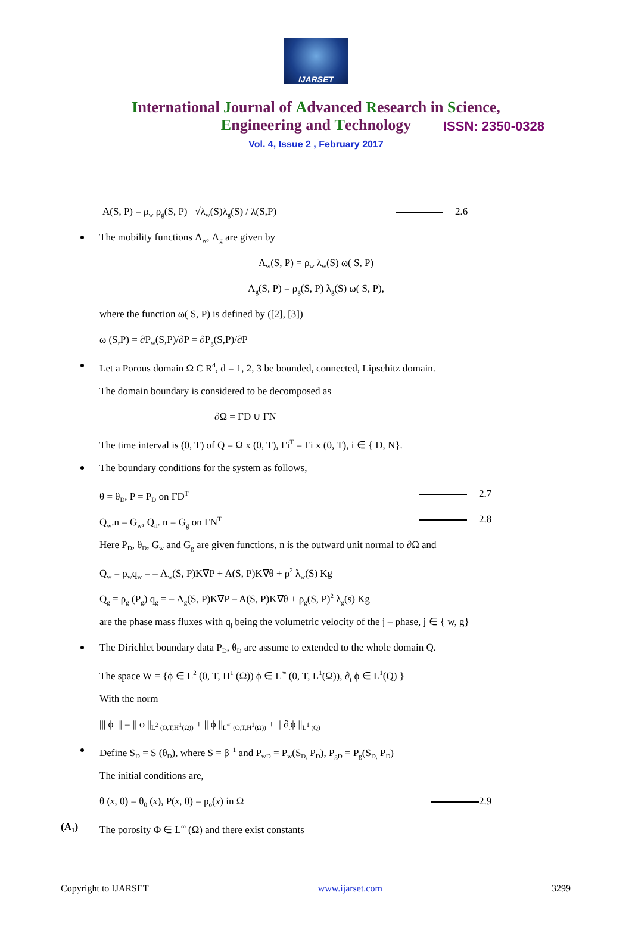IJARSET
ISSN: 2350-0328
International Journal of Advanced Research in Science,
Engineering and Technology
Vol. 4, Issue 2 , February 2017
A(S, P) = ρ<sub>w</sub> ρ<sub>g</sub>(S, P) √λ<sub>w</sub>(S)λ<sub>g</sub>(S) / λ(S,P) 2.6
The mobility functions Λ<sub>w</sub>, Λ<sub>g</sub> are given by
Λ<sub>w</sub>(S, P) = ρ<sub>w</sub> λ<sub>w</sub>(S) ω( S, P)
Λ<sub>g</sub>(S, P) = ρ<sub>g</sub>(S, P) λ<sub>g</sub>(S) ω( S, P),
where the function ω( S, P) is defined by ([2], [3])
ω (S,P) = ∂P<sub>w</sub>(S,P)/∂P = ∂P<sub>g</sub>(S,P)/∂P
Let a Porous domain Ω C R<sup>d</sup>, d = 1, 2, 3 be bounded, connected, Lipschitz domain.
The domain boundary is considered to be decomposed as
∂Ω = ΓD ∪ ΓN
The time interval is (0, T) of Q = Ω x (0, T), Γi<sup>T</sup> = Γi x (0, T), i ∈ { D, N}.
The boundary conditions for the system as follows,
θ = θ<sub>D</sub>, P = P<sub>D</sub> on ΓD<sup>T</sup> 2.7
Q<sub>w</sub>.n = G<sub>w</sub>, Q<sub>n</sub>. n = G<sub>g</sub> on ΓN<sup>T</sup> 2.8
Here P<sub>D</sub>, θ<sub>D</sub>, G<sub>w</sub> and G<sub>g</sub> are given functions, n is the outward unit normal to ∂Ω and
Q<sub>w</sub> = ρ<sub>w</sub>q<sub>w</sub> = – Λ<sub>w</sub>(S, P)K∇P + A(S, P)K∇θ + ρ<sup>2</sup> λ<sub>w</sub>(S) Kg
Q<sub>g</sub> = ρ<sub>g</sub> (P<sub>g</sub>) q<sub>g</sub> = – Λ<sub>g</sub>(S, P)K∇P – A(S, P)K∇θ + ρ<sub>g</sub>(S, P)<sup>2</sup> λ<sub>g</sub>(s) Kg
are the phase mass fluxes with q<sub>j</sub> being the volumetric velocity of the j – phase, j ∈ { w, g}
The Dirichlet boundary data P<sub>D</sub>, θ<sub>D</sub> are assume to extended to the whole domain Q.
The space W = {ϕ ∈ L<sup>2</sup> (0, T, H<sup>1</sup> (Ω)) ϕ ∈ L<sup>∞</sup> (0, T, L<sup>1</sup>(Ω)), ∂<sub>t</sub> ϕ ∈ L<sup>1</sup>(Q) }
With the norm
||| ϕ ||| = || ϕ ||<sub>L<sup>2</sup> (O,T,H<sup>1</sup>(Ω))</sub> + || ϕ ||<sub>L<sup>∞</sup> (O,T,H<sup>1</sup>(Ω))</sub> + || ∂<sub>t</sub>ϕ ||<sub>L<sup>1</sup> (Q)</sub>
Define S<sub>D</sub> = S (θ<sub>D</sub>), where S = β<sup>−1</sup> and P<sub>wD</sub> = P<sub>w</sub>(S<sub>D,</sub> P<sub>D</sub>), P<sub>gD</sub> = P<sub>g</sub>(S<sub>D,</sub> P<sub>D</sub>)
The initial conditions are,
θ (x, 0) = θ<sub>0</sub> (x), P(x, 0) = p<sub>o</sub>(x) in Ω 2.9
(A<sub>1</sub>) The porosity Φ ∈ L<sup>∞</sup> (Ω) and there exist constants
Copyright to IJARSET www.ijarset.com 3299